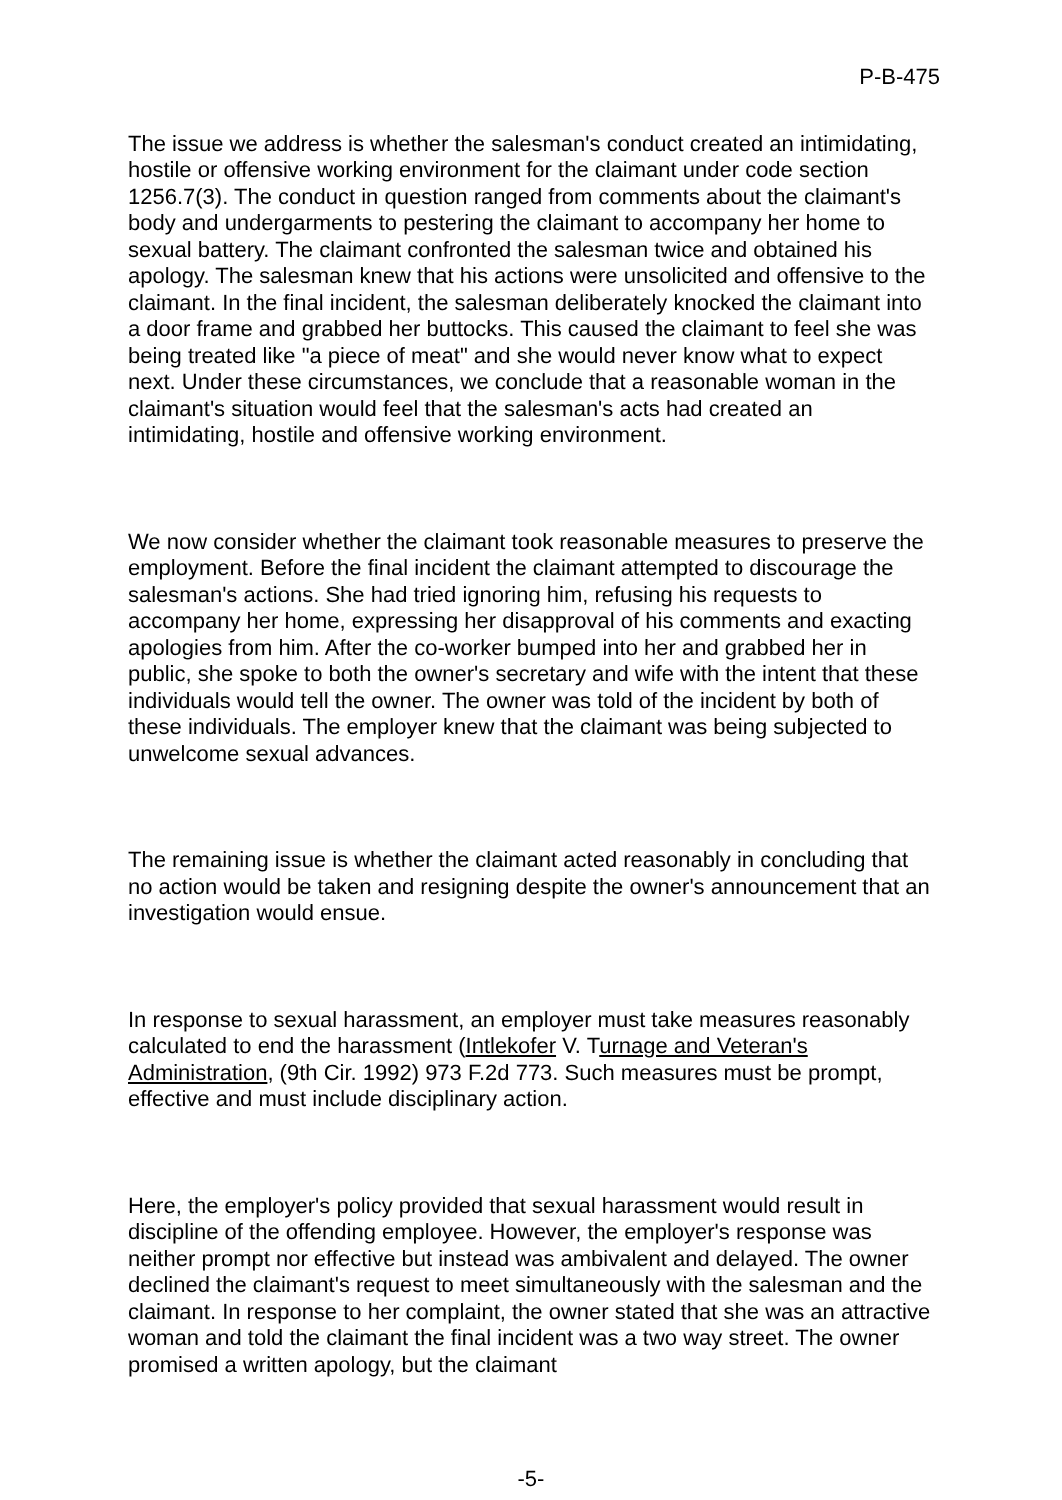P-B-475
The issue we address is whether the salesman's conduct created an intimidating, hostile or offensive working environment for the claimant under code section 1256.7(3). The conduct in question ranged from comments about the claimant's body and undergarments to pestering the claimant to accompany her home to sexual battery. The claimant confronted the salesman twice and obtained his apology. The salesman knew that his actions were unsolicited and offensive to the claimant. In the final incident, the salesman deliberately knocked the claimant into a door frame and grabbed her buttocks. This caused the claimant to feel she was being treated like "a piece of meat" and she would never know what to expect next. Under these circumstances, we conclude that a reasonable woman in the claimant's situation would feel that the salesman's acts had created an intimidating, hostile and offensive working environment.
We now consider whether the claimant took reasonable measures to preserve the employment. Before the final incident the claimant attempted to discourage the salesman's actions. She had tried ignoring him, refusing his requests to accompany her home, expressing her disapproval of his comments and exacting apologies from him. After the co-worker bumped into her and grabbed her in public, she spoke to both the owner's secretary and wife with the intent that these individuals would tell the owner. The owner was told of the incident by both of these individuals. The employer knew that the claimant was being subjected to unwelcome sexual advances.
The remaining issue is whether the claimant acted reasonably in concluding that no action would be taken and resigning despite the owner's announcement that an investigation would ensue.
In response to sexual harassment, an employer must take measures reasonably calculated to end the harassment (Intlekofer V. Turnage and Veteran's Administration, (9th Cir. 1992) 973 F.2d 773. Such measures must be prompt, effective and must include disciplinary action.
Here, the employer's policy provided that sexual harassment would result in discipline of the offending employee. However, the employer's response was neither prompt nor effective but instead was ambivalent and delayed. The owner declined the claimant's request to meet simultaneously with the salesman and the claimant. In response to her complaint, the owner stated that she was an attractive woman and told the claimant the final incident was a two way street. The owner promised a written apology, but the claimant
-5-